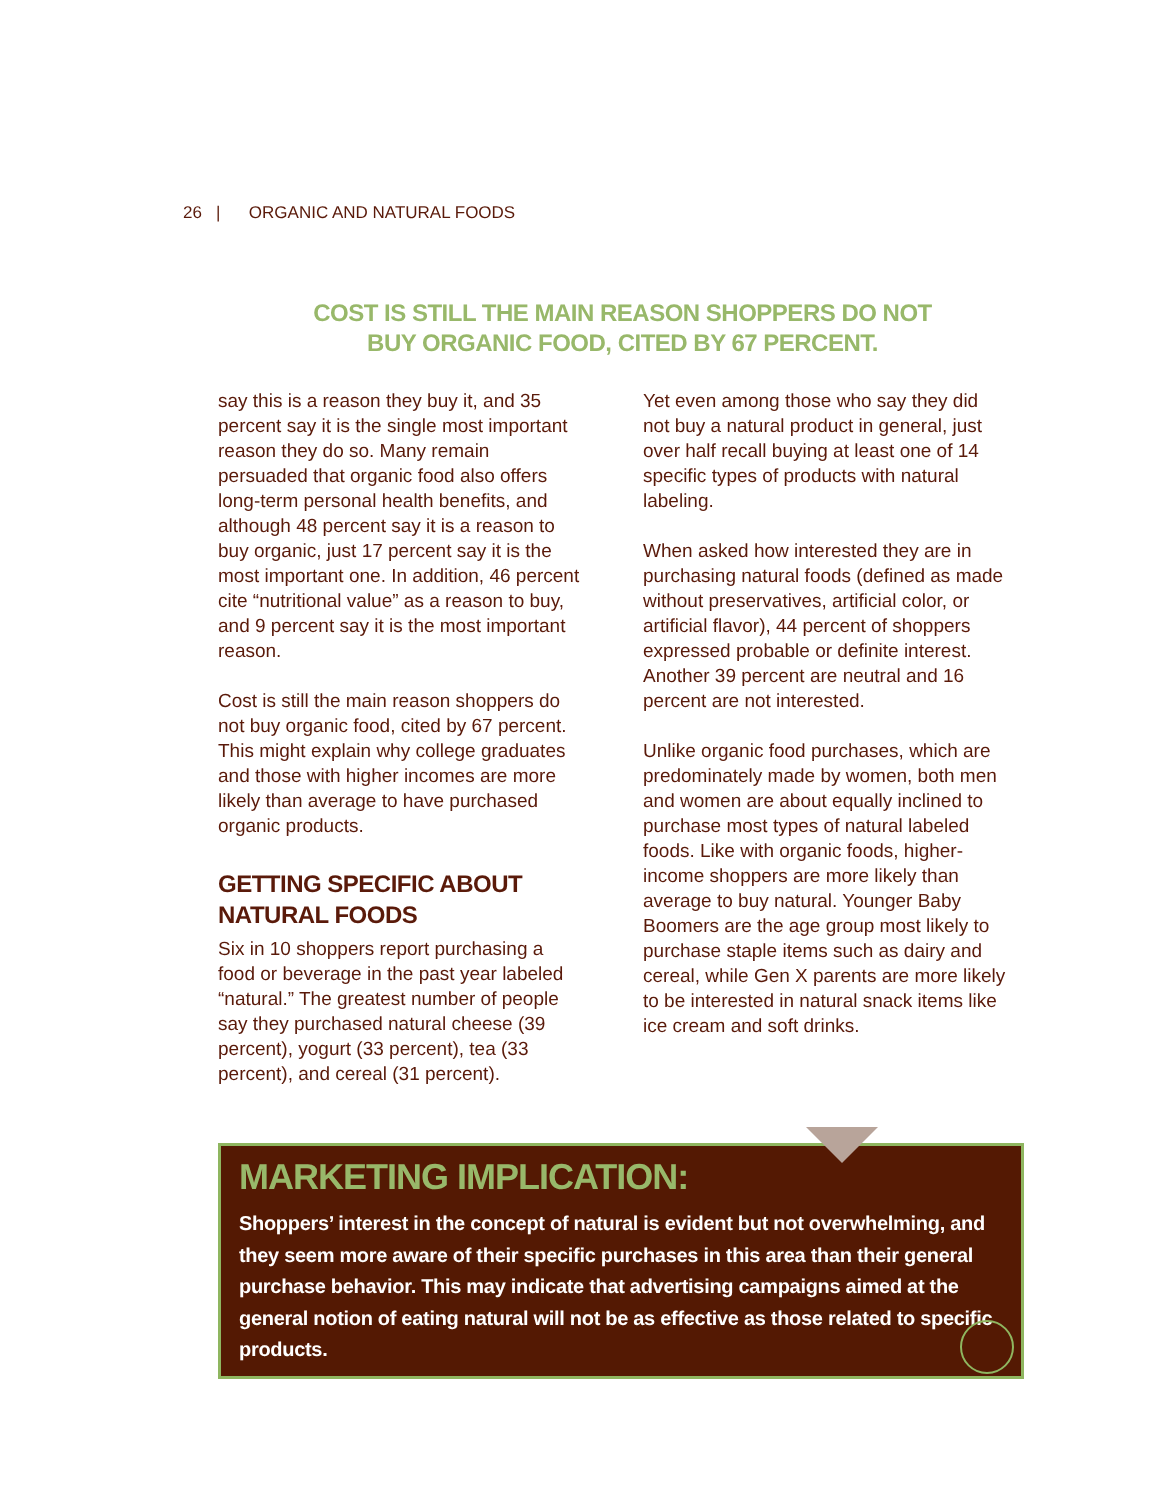26 | ORGANIC AND NATURAL FOODS
COST IS STILL THE MAIN REASON SHOPPERS DO NOT BUY ORGANIC FOOD, CITED BY 67 PERCENT.
say this is a reason they buy it, and 35 percent say it is the single most important reason they do so. Many remain persuaded that organic food also offers long-term personal health benefits, and although 48 percent say it is a reason to buy organic, just 17 percent say it is the most important one. In addition, 46 percent cite “nutritional value” as a reason to buy, and 9 percent say it is the most important reason.
Cost is still the main reason shoppers do not buy organic food, cited by 67 percent. This might explain why college graduates and those with higher incomes are more likely than average to have purchased organic products.
GETTING SPECIFIC ABOUT NATURAL FOODS
Six in 10 shoppers report purchasing a food or beverage in the past year labeled “natural.” The greatest number of people say they purchased natural cheese (39 percent), yogurt (33 percent), tea (33 percent), and cereal (31 percent).
Yet even among those who say they did not buy a natural product in general, just over half recall buying at least one of 14 specific types of products with natural labeling.
When asked how interested they are in purchasing natural foods (defined as made without preservatives, artificial color, or artificial flavor), 44 percent of shoppers expressed probable or definite interest. Another 39 percent are neutral and 16 percent are not interested.
Unlike organic food purchases, which are predominately made by women, both men and women are about equally inclined to purchase most types of natural labeled foods. Like with organic foods, higher-income shoppers are more likely than average to buy natural. Younger Baby Boomers are the age group most likely to purchase staple items such as dairy and cereal, while Gen X parents are more likely to be interested in natural snack items like ice cream and soft drinks.
MARKETING IMPLICATION:
Shoppers’ interest in the concept of natural is evident but not overwhelming, and they seem more aware of their specific purchases in this area than their general purchase behavior. This may indicate that advertising campaigns aimed at the general notion of eating natural will not be as effective as those related to specific products.